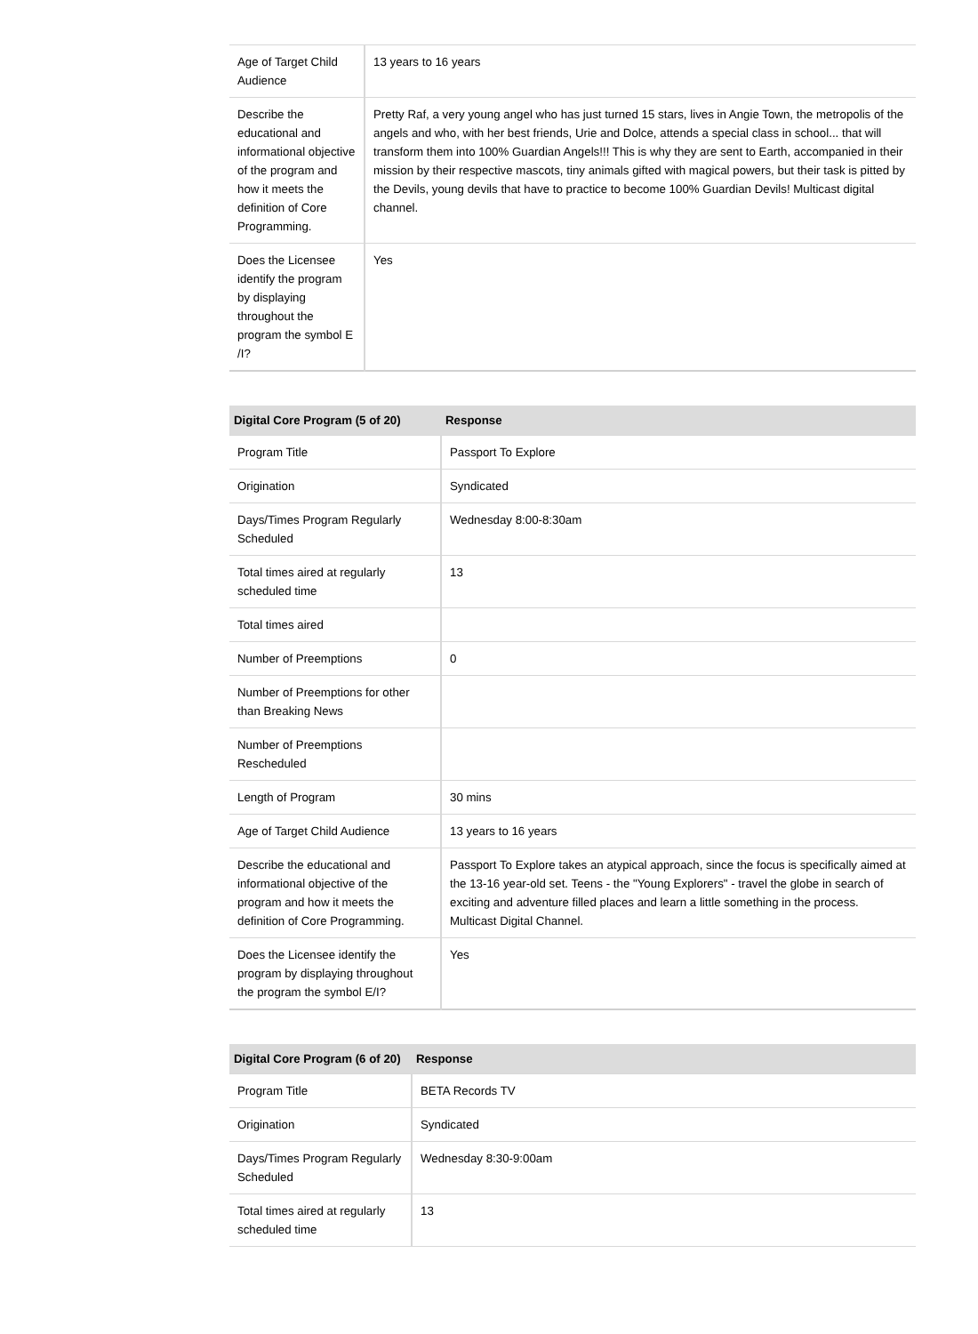| Age of Target Child Audience | 13 years to 16 years |
| Describe the educational and informational objective of the program and how it meets the definition of Core Programming. | Pretty Raf, a very young angel who has just turned 15 stars, lives in Angie Town, the metropolis of the angels and who, with her best friends, Urie and Dolce, attends a special class in school... that will transform them into 100% Guardian Angels!!! This is why they are sent to Earth, accompanied in their mission by their respective mascots, tiny animals gifted with magical powers, but their task is pitted by the Devils, young devils that have to practice to become 100% Guardian Devils! Multicast digital channel. |
| Does the Licensee identify the program by displaying throughout the program the symbol E /I? | Yes |
| Digital Core Program (5 of 20) | Response |
| --- | --- |
| Program Title | Passport To Explore |
| Origination | Syndicated |
| Days/Times Program Regularly Scheduled | Wednesday 8:00-8:30am |
| Total times aired at regularly scheduled time | 13 |
| Total times aired | |
| Number of Preemptions | 0 |
| Number of Preemptions for other than Breaking News | |
| Number of Preemptions Rescheduled | |
| Length of Program | 30 mins |
| Age of Target Child Audience | 13 years to 16 years |
| Describe the educational and informational objective of the program and how it meets the definition of Core Programming. | Passport To Explore takes an atypical approach, since the focus is specifically aimed at the 13-16 year-old set. Teens - the "Young Explorers" - travel the globe in search of exciting and adventure filled places and learn a little something in the process. Multicast Digital Channel. |
| Does the Licensee identify the program by displaying throughout the program the symbol E/I? | Yes |
| Digital Core Program (6 of 20) | Response |
| --- | --- |
| Program Title | BETA Records TV |
| Origination | Syndicated |
| Days/Times Program Regularly Scheduled | Wednesday 8:30-9:00am |
| Total times aired at regularly scheduled time | 13 |